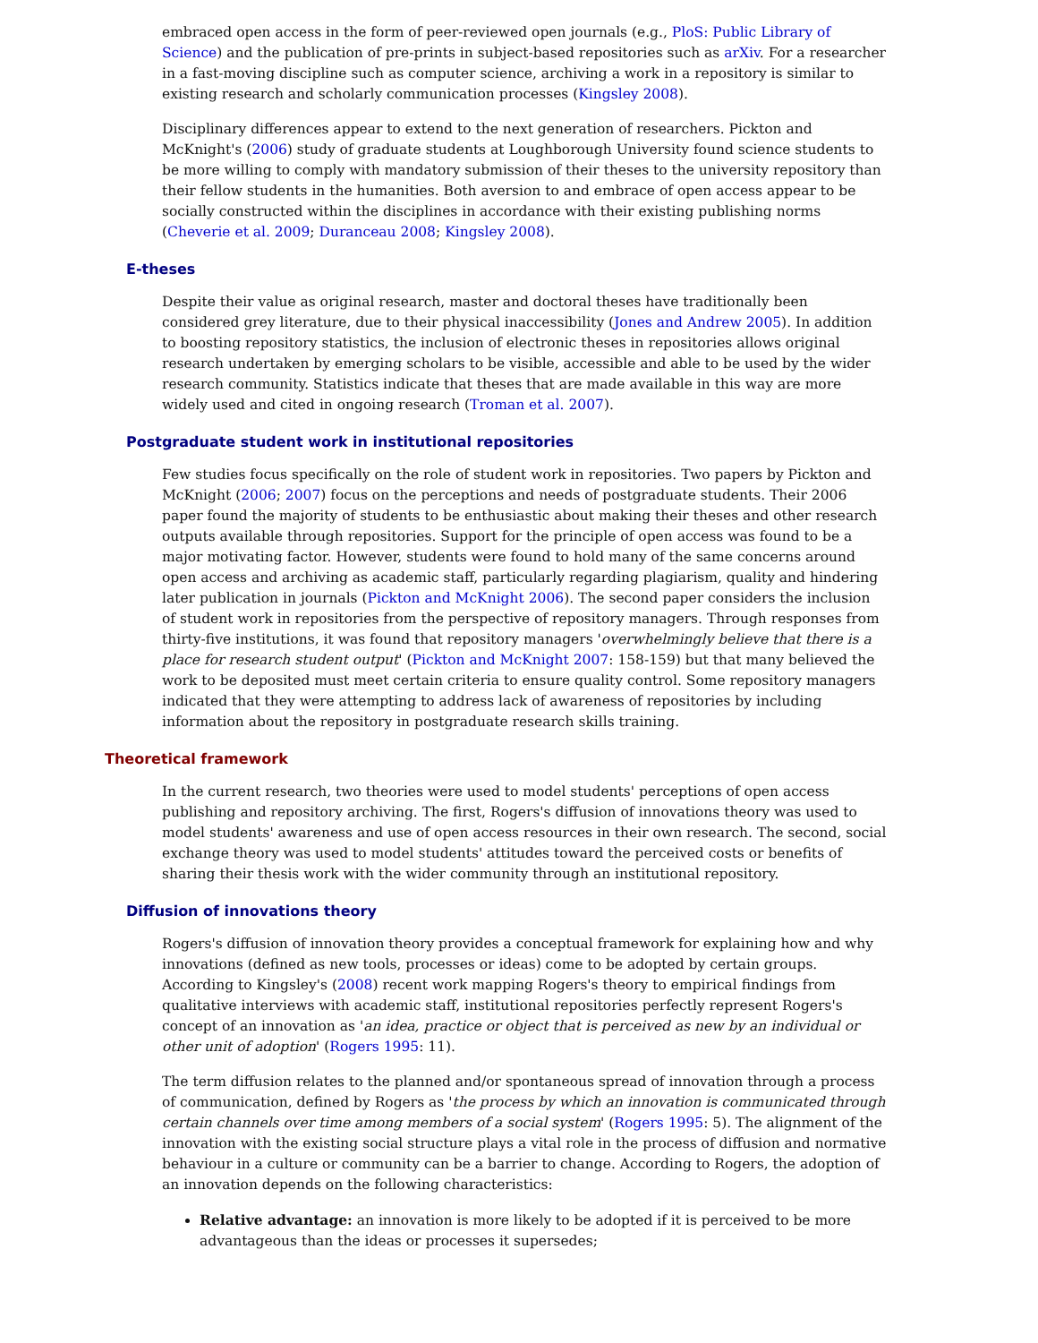embraced open access in the form of peer-reviewed open journals (e.g., PloS: Public Library of Science) and the publication of pre-prints in subject-based repositories such as arXiv. For a researcher in a fast-moving discipline such as computer science, archiving a work in a repository is similar to existing research and scholarly communication processes (Kingsley 2008).
Disciplinary differences appear to extend to the next generation of researchers. Pickton and McKnight's (2006) study of graduate students at Loughborough University found science students to be more willing to comply with mandatory submission of their theses to the university repository than their fellow students in the humanities. Both aversion to and embrace of open access appear to be socially constructed within the disciplines in accordance with their existing publishing norms (Cheverie et al. 2009; Duranceau 2008; Kingsley 2008).
E-theses
Despite their value as original research, master and doctoral theses have traditionally been considered grey literature, due to their physical inaccessibility (Jones and Andrew 2005). In addition to boosting repository statistics, the inclusion of electronic theses in repositories allows original research undertaken by emerging scholars to be visible, accessible and able to be used by the wider research community. Statistics indicate that theses that are made available in this way are more widely used and cited in ongoing research (Troman et al. 2007).
Postgraduate student work in institutional repositories
Few studies focus specifically on the role of student work in repositories. Two papers by Pickton and McKnight (2006; 2007) focus on the perceptions and needs of postgraduate students. Their 2006 paper found the majority of students to be enthusiastic about making their theses and other research outputs available through repositories. Support for the principle of open access was found to be a major motivating factor. However, students were found to hold many of the same concerns around open access and archiving as academic staff, particularly regarding plagiarism, quality and hindering later publication in journals (Pickton and McKnight 2006). The second paper considers the inclusion of student work in repositories from the perspective of repository managers. Through responses from thirty-five institutions, it was found that repository managers 'overwhelmingly believe that there is a place for research student output' (Pickton and McKnight 2007: 158-159) but that many believed the work to be deposited must meet certain criteria to ensure quality control. Some repository managers indicated that they were attempting to address lack of awareness of repositories by including information about the repository in postgraduate research skills training.
Theoretical framework
In the current research, two theories were used to model students' perceptions of open access publishing and repository archiving. The first, Rogers's diffusion of innovations theory was used to model students' awareness and use of open access resources in their own research. The second, social exchange theory was used to model students' attitudes toward the perceived costs or benefits of sharing their thesis work with the wider community through an institutional repository.
Diffusion of innovations theory
Rogers's diffusion of innovation theory provides a conceptual framework for explaining how and why innovations (defined as new tools, processes or ideas) come to be adopted by certain groups. According to Kingsley's (2008) recent work mapping Rogers's theory to empirical findings from qualitative interviews with academic staff, institutional repositories perfectly represent Rogers's concept of an innovation as 'an idea, practice or object that is perceived as new by an individual or other unit of adoption' (Rogers 1995: 11).
The term diffusion relates to the planned and/or spontaneous spread of innovation through a process of communication, defined by Rogers as 'the process by which an innovation is communicated through certain channels over time among members of a social system' (Rogers 1995: 5). The alignment of the innovation with the existing social structure plays a vital role in the process of diffusion and normative behaviour in a culture or community can be a barrier to change. According to Rogers, the adoption of an innovation depends on the following characteristics:
Relative advantage: an innovation is more likely to be adopted if it is perceived to be more advantageous than the ideas or processes it supersedes;